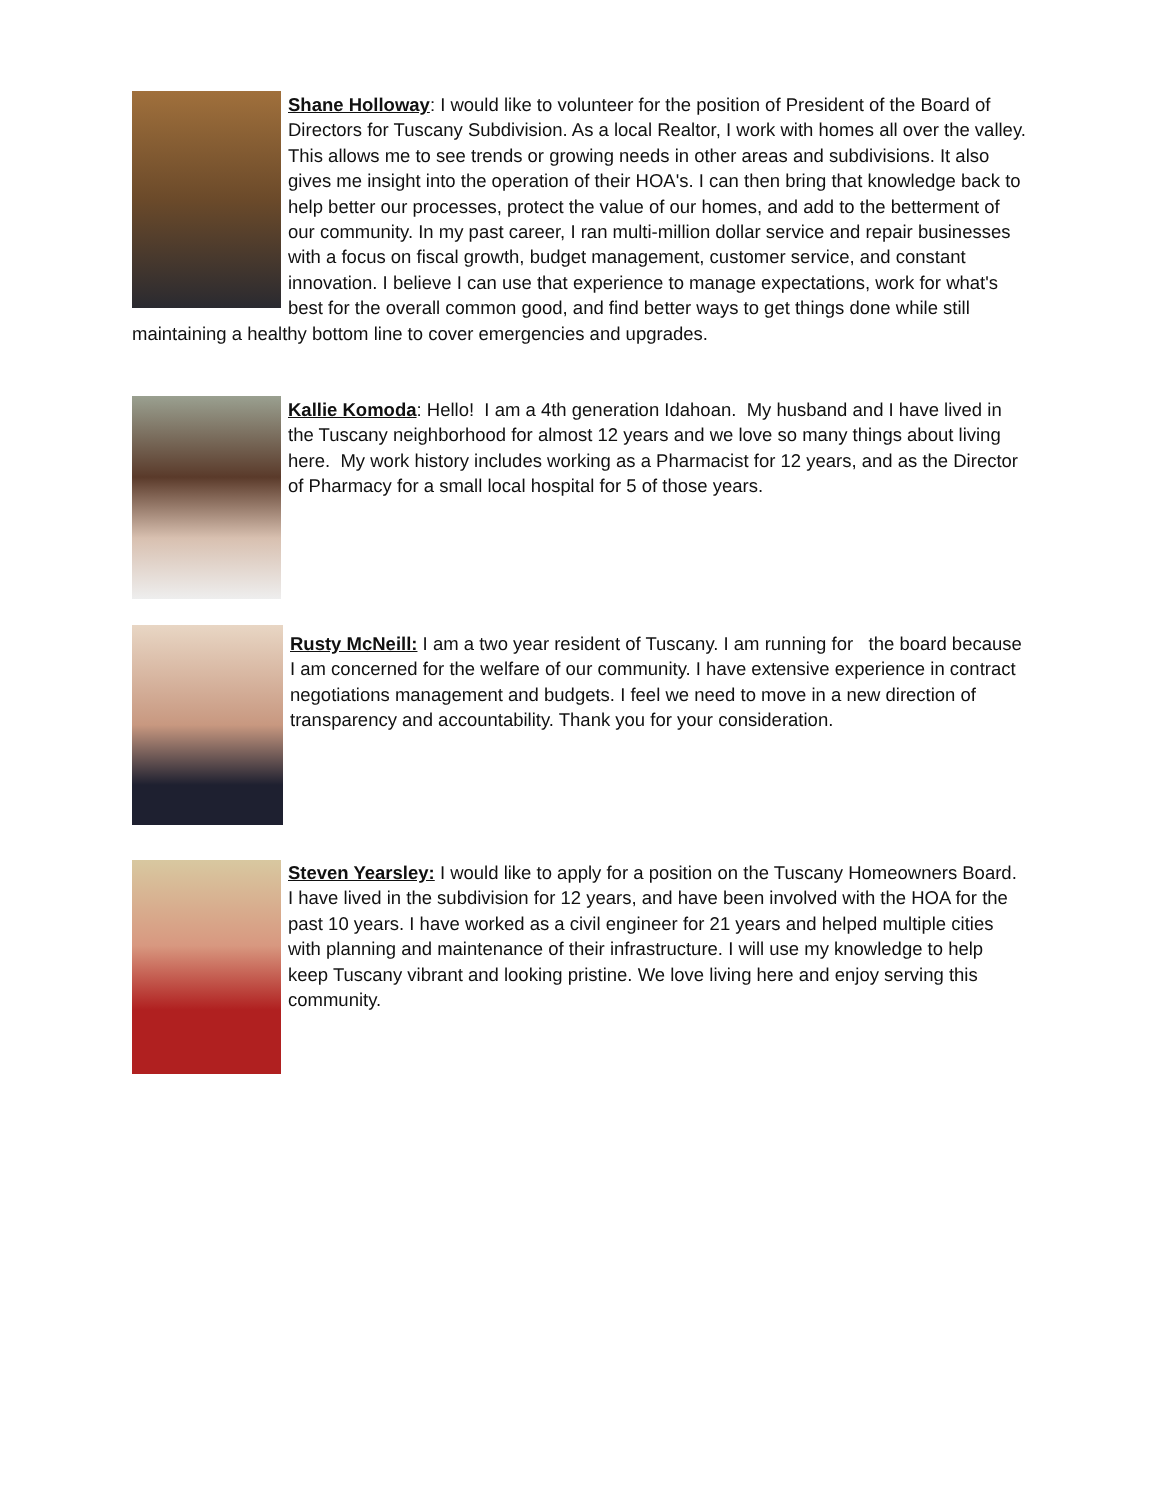Shane Holloway: I would like to volunteer for the position of President of the Board of Directors for Tuscany Subdivision. As a local Realtor, I work with homes all over the valley. This allows me to see trends or growing needs in other areas and subdivisions. It also gives me insight into the operation of their HOA's. I can then bring that knowledge back to help better our processes, protect the value of our homes, and add to the betterment of our community. In my past career, I ran multi-million dollar service and repair businesses with a focus on fiscal growth, budget management, customer service, and constant innovation. I believe I can use that experience to manage expectations, work for what's best for the overall common good, and find better ways to get things done while still maintaining a healthy bottom line to cover emergencies and upgrades.
Kallie Komoda: Hello! I am a 4th generation Idahoan. My husband and I have lived in the Tuscany neighborhood for almost 12 years and we love so many things about living here. My work history includes working as a Pharmacist for 12 years, and as the Director of Pharmacy for a small local hospital for 5 of those years.
Rusty McNeill: I am a two year resident of Tuscany. I am running for the board because I am concerned for the welfare of our community. I have extensive experience in contract negotiations management and budgets. I feel we need to move in a new direction of transparency and accountability. Thank you for your consideration.
Steven Yearsley: I would like to apply for a position on the Tuscany Homeowners Board. I have lived in the subdivision for 12 years, and have been involved with the HOA for the past 10 years. I have worked as a civil engineer for 21 years and helped multiple cities with planning and maintenance of their infrastructure. I will use my knowledge to help keep Tuscany vibrant and looking pristine. We love living here and enjoy serving this community.